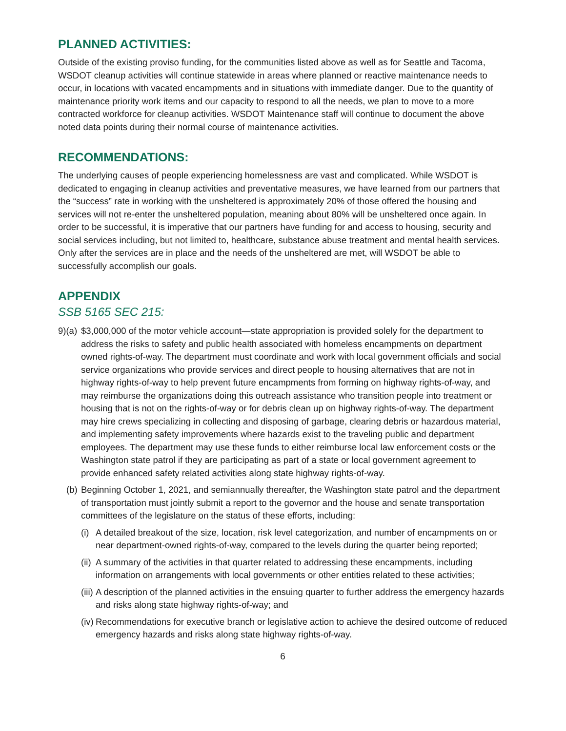PLANNED ACTIVITIES:
Outside of the existing proviso funding, for the communities listed above as well as for Seattle and Tacoma, WSDOT cleanup activities will continue statewide in areas where planned or reactive maintenance needs to occur, in locations with vacated encampments and in situations with immediate danger. Due to the quantity of maintenance priority work items and our capacity to respond to all the needs, we plan to move to a more contracted workforce for cleanup activities. WSDOT Maintenance staff will continue to document the above noted data points during their normal course of maintenance activities.
RECOMMENDATIONS:
The underlying causes of people experiencing homelessness are vast and complicated. While WSDOT is dedicated to engaging in cleanup activities and preventative measures, we have learned from our partners that the “success” rate in working with the unsheltered is approximately 20% of those offered the housing and services will not re-enter the unsheltered population, meaning about 80% will be unsheltered once again. In order to be successful, it is imperative that our partners have funding for and access to housing, security and social services including, but not limited to, healthcare, substance abuse treatment and mental health services. Only after the services are in place and the needs of the unsheltered are met, will WSDOT be able to successfully accomplish our goals.
APPENDIX
SSB 5165 SEC 215:
9)(a) $3,000,000 of the motor vehicle account—state appropriation is provided solely for the department to address the risks to safety and public health associated with homeless encampments on department owned rights-of-way. The department must coordinate and work with local government officials and social service organizations who provide services and direct people to housing alternatives that are not in highway rights-of-way to help prevent future encampments from forming on highway rights-of-way, and may reimburse the organizations doing this outreach assistance who transition people into treatment or housing that is not on the rights-of-way or for debris clean up on highway rights-of-way. The department may hire crews specializing in collecting and disposing of garbage, clearing debris or hazardous material, and implementing safety improvements where hazards exist to the traveling public and department employees. The department may use these funds to either reimburse local law enforcement costs or the Washington state patrol if they are participating as part of a state or local government agreement to provide enhanced safety related activities along state highway rights-of-way.
(b) Beginning October 1, 2021, and semiannually thereafter, the Washington state patrol and the department of transportation must jointly submit a report to the governor and the house and senate transportation committees of the legislature on the status of these efforts, including:
(i) A detailed breakout of the size, location, risk level categorization, and number of encampments on or near department-owned rights-of-way, compared to the levels during the quarter being reported;
(ii) A summary of the activities in that quarter related to addressing these encampments, including information on arrangements with local governments or other entities related to these activities;
(iii) A description of the planned activities in the ensuing quarter to further address the emergency hazards and risks along state highway rights-of-way; and
(iv) Recommendations for executive branch or legislative action to achieve the desired outcome of reduced emergency hazards and risks along state highway rights-of-way.
6